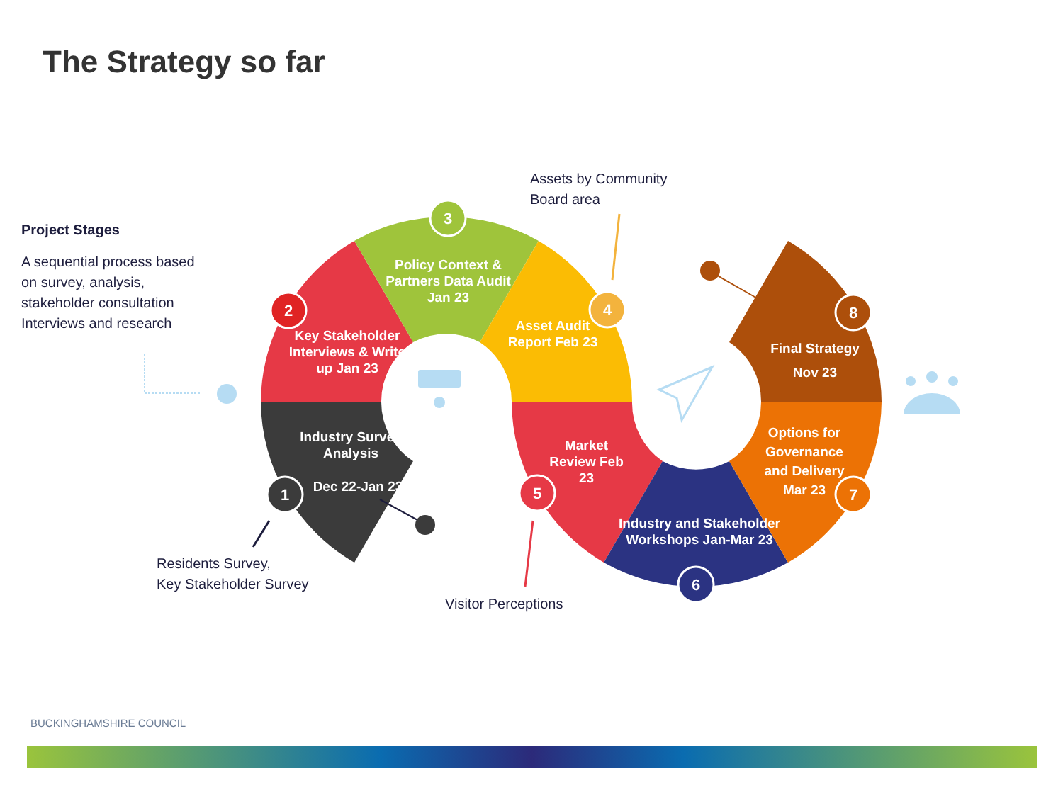The Strategy so far
Project Stages
A sequential process based on survey, analysis, stakeholder consultation Interviews and research
1
2
3
4
5
6
7
8
Key Stakeholder Interviews & Write up Jan 23
Policy Context & Partners Data Audit Jan 23
Asset Audit Report Feb 23
Industry Survey Analysis
Dec 22-Jan 23
Market Review Feb 23
Industry and Stakeholder Workshops Jan-Mar 23
Options for Governance and Delivery Mar 23
Final Strategy Nov 23
Assets by Community
Board area
Residents Survey,
Key Stakeholder Survey
Visitor Perceptions
BUCKINGHAMSHIRE COUNCIL